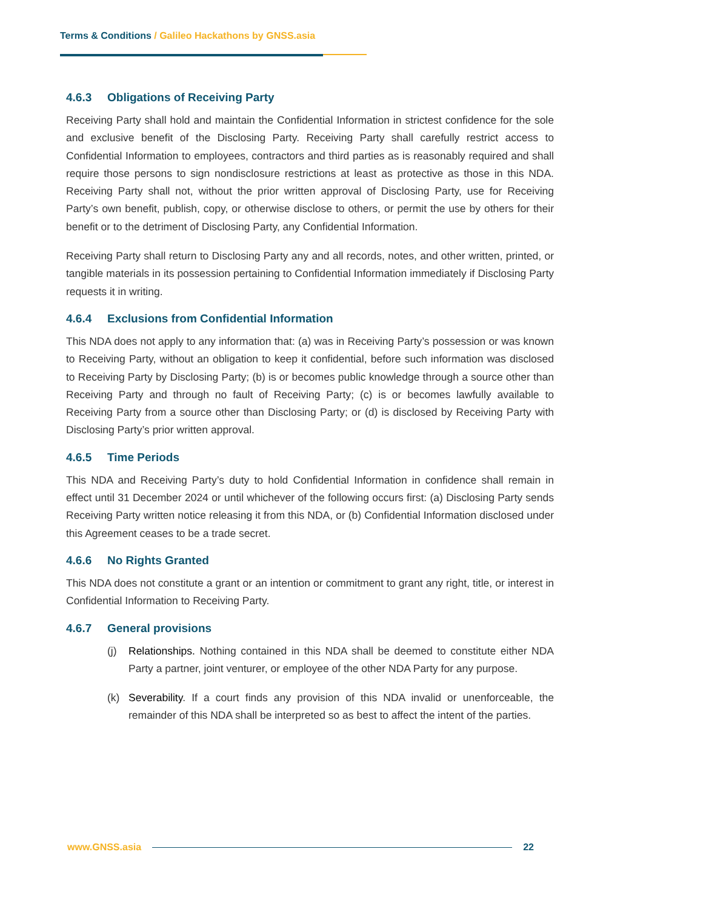Terms & Conditions / Galileo Hackathons by GNSS.asia
4.6.3 Obligations of Receiving Party
Receiving Party shall hold and maintain the Confidential Information in strictest confidence for the sole and exclusive benefit of the Disclosing Party. Receiving Party shall carefully restrict access to Confidential Information to employees, contractors and third parties as is reasonably required and shall require those persons to sign nondisclosure restrictions at least as protective as those in this NDA. Receiving Party shall not, without the prior written approval of Disclosing Party, use for Receiving Party’s own benefit, publish, copy, or otherwise disclose to others, or permit the use by others for their benefit or to the detriment of Disclosing Party, any Confidential Information.
Receiving Party shall return to Disclosing Party any and all records, notes, and other written, printed, or tangible materials in its possession pertaining to Confidential Information immediately if Disclosing Party requests it in writing.
4.6.4 Exclusions from Confidential Information
This NDA does not apply to any information that: (a) was in Receiving Party’s possession or was known to Receiving Party, without an obligation to keep it confidential, before such information was disclosed to Receiving Party by Disclosing Party; (b) is or becomes public knowledge through a source other than Receiving Party and through no fault of Receiving Party; (c) is or becomes lawfully available to Receiving Party from a source other than Disclosing Party; or (d) is disclosed by Receiving Party with Disclosing Party’s prior written approval.
4.6.5 Time Periods
This NDA and Receiving Party’s duty to hold Confidential Information in confidence shall remain in effect until 31 December 2024 or until whichever of the following occurs first: (a) Disclosing Party sends Receiving Party written notice releasing it from this NDA, or (b) Confidential Information disclosed under this Agreement ceases to be a trade secret.
4.6.6 No Rights Granted
This NDA does not constitute a grant or an intention or commitment to grant any right, title, or interest in Confidential Information to Receiving Party.
4.6.7 General provisions
(j) Relationships. Nothing contained in this NDA shall be deemed to constitute either NDA Party a partner, joint venturer, or employee of the other NDA Party for any purpose.
(k) Severability. If a court finds any provision of this NDA invalid or unenforceable, the remainder of this NDA shall be interpreted so as best to affect the intent of the parties.
www.GNSS.asia 22